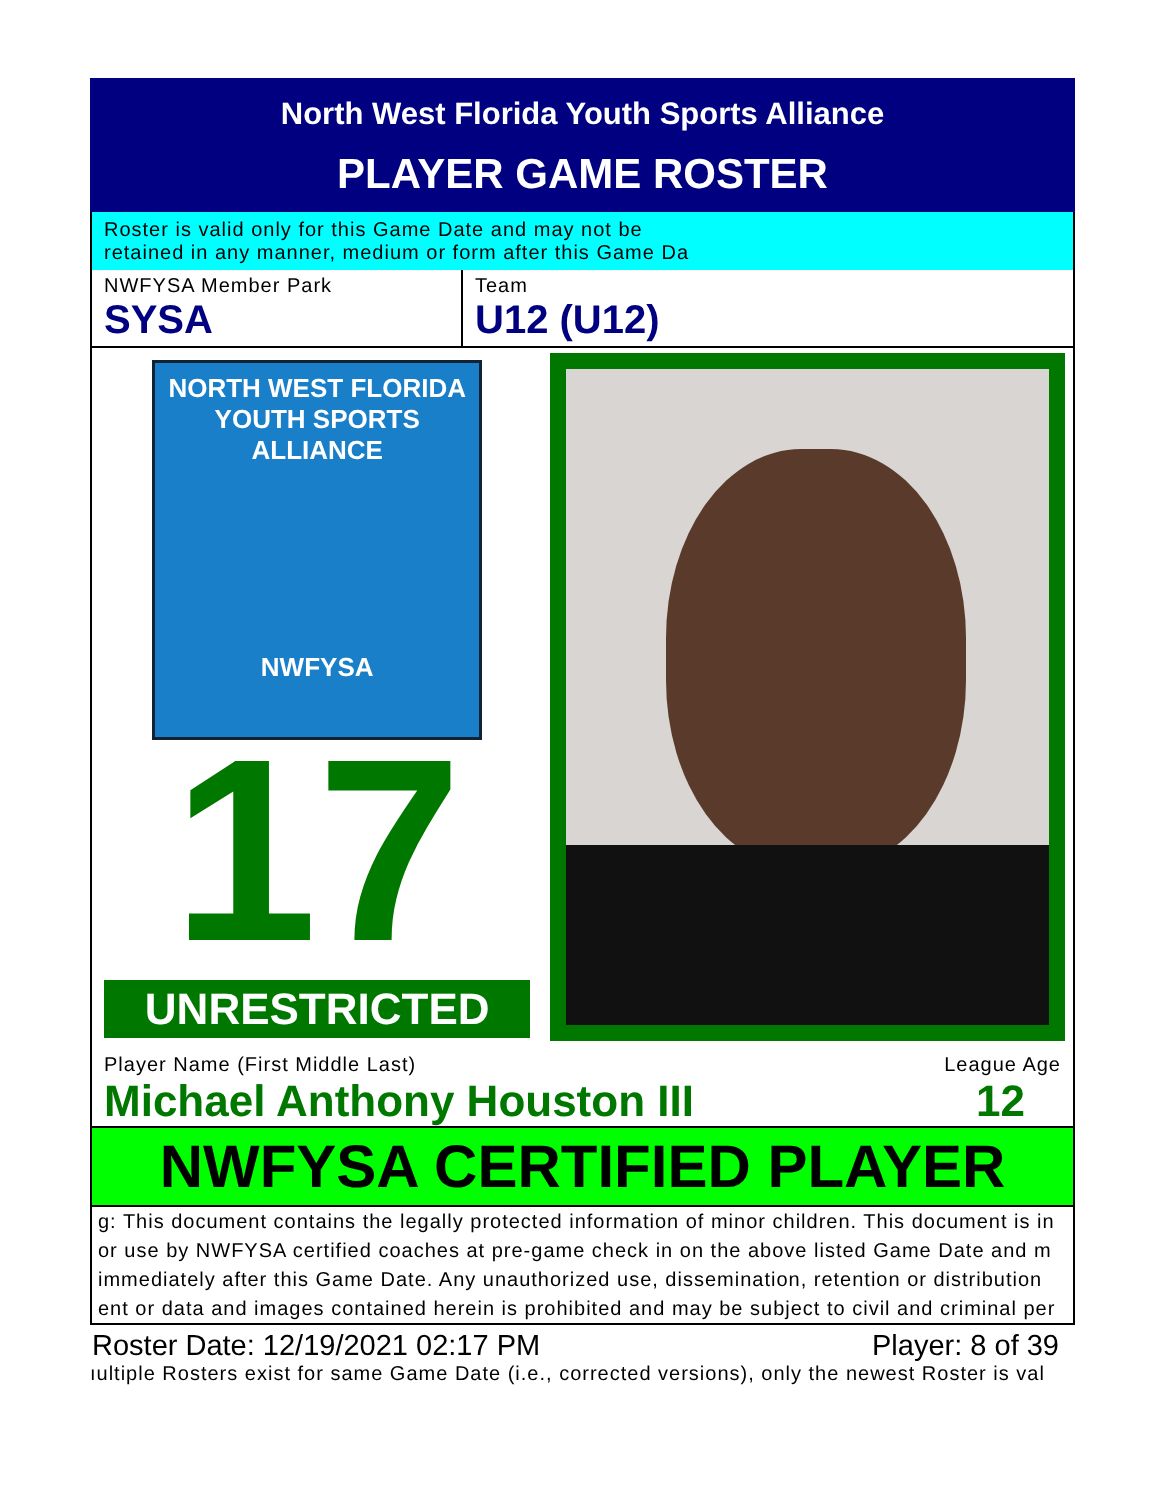North West Florida Youth Sports Alliance
PLAYER GAME ROSTER
Roster is valid only for this Game Date and may not be
retained in any manner, medium or form after this Game Da
NWFYSA Member Park
SYSA
Team
U12 (U12)
NORTH WEST FLORIDA
YOUTH SPORTS ALLIANCE
NWFYSA
17
UNRESTRICTED
Player Name (First Middle Last) League Age
Michael Anthony Houston III 12
NWFYSA CERTIFIED PLAYER
g: This document contains the legally protected information of minor children. This document is in
or use by NWFYSA certified coaches at pre-game check in on the above listed Game Date and m
immediately after this Game Date. Any unauthorized use, dissemination, retention or distribution
ent or data and images contained herein is prohibited and may be subject to civil and criminal per
Roster Date: 12/19/2021 02:17 PM Player: 8 of 39
ıultiple Rosters exist for same Game Date (i.e., corrected versions), only the newest Roster is val